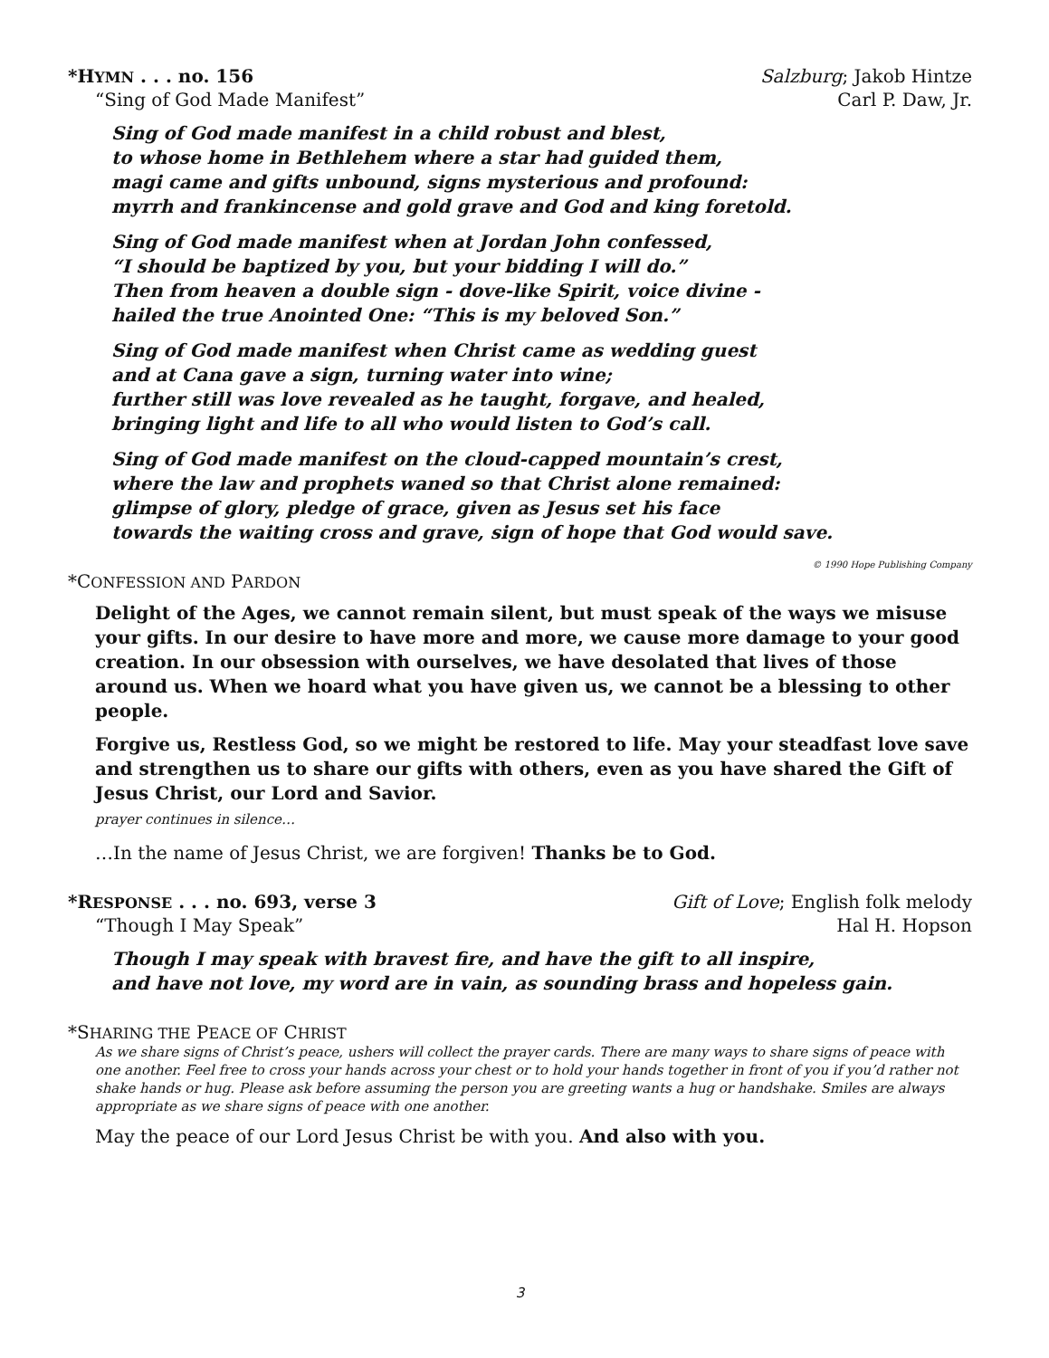*HYMN . . . no. 156 Salzburg; Jakob Hintze
“Sing of God Made Manifest” Carl P. Daw, Jr.
Sing of God made manifest in a child robust and blest,
to whose home in Bethlehem where a star had guided them,
magi came and gifts unbound, signs mysterious and profound:
myrrh and frankincense and gold grave and God and king foretold.
Sing of God made manifest when at Jordan John confessed,
“I should be baptized by you, but your bidding I will do.”
Then from heaven a double sign - dove-like Spirit, voice divine -
hailed the true Anointed One: “This is my beloved Son.”
Sing of God made manifest when Christ came as wedding guest
and at Cana gave a sign, turning water into wine;
further still was love revealed as he taught, forgave, and healed,
bringing light and life to all who would listen to God’s call.
Sing of God made manifest on the cloud-capped mountain’s crest,
where the law and prophets waned so that Christ alone remained:
glimpse of glory, pledge of grace, given as Jesus set his face
towards the waiting cross and grave, sign of hope that God would save. © 1990 Hope Publishing Company
*CONFESSION AND PARDON
Delight of the Ages, we cannot remain silent, but must speak of the ways we misuse your gifts. In our desire to have more and more, we cause more damage to your good creation. In our obsession with ourselves, we have desolated that lives of those around us. When we hoard what you have given us, we cannot be a blessing to other people.
Forgive us, Restless God, so we might be restored to life. May your steadfast love save and strengthen us to share our gifts with others, even as you have shared the Gift of Jesus Christ, our Lord and Savior.
prayer continues in silence…
…In the name of Jesus Christ, we are forgiven! Thanks be to God.
*RESPONSE . . . no. 693, verse 3 Gift of Love; English folk melody
“Though I May Speak” Hal H. Hopson
Though I may speak with bravest fire, and have the gift to all inspire,
and have not love, my word are in vain, as sounding brass and hopeless gain.
*SHARING THE PEACE OF CHRIST
As we share signs of Christ’s peace, ushers will collect the prayer cards. There are many ways to share signs of peace with one another. Feel free to cross your hands across your chest or to hold your hands together in front of you if you’d rather not shake hands or hug. Please ask before assuming the person you are greeting wants a hug or handshake. Smiles are always appropriate as we share signs of peace with one another.
May the peace of our Lord Jesus Christ be with you. And also with you.
3